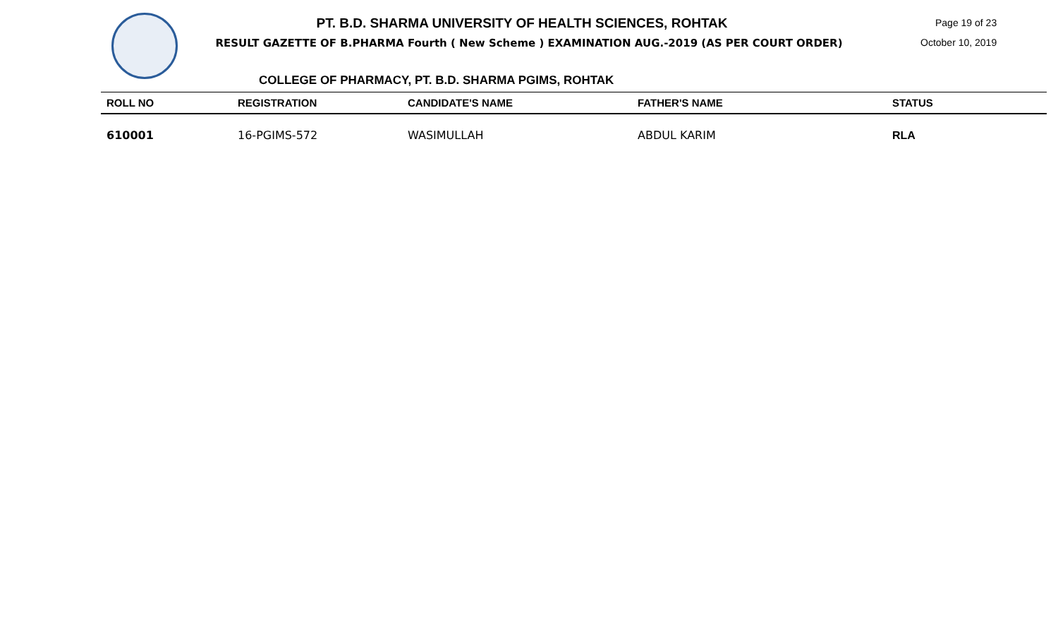PT. B.D. SHARMA UNIVERSITY OF HEALTH SCIENCES, ROHTAK
RESULT GAZETTE OF B.PHARMA Fourth ( New Scheme ) EXAMINATION AUG.-2019 (AS PER COURT ORDER)
Page 19 of 23
October 10, 2019
COLLEGE OF PHARMACY, PT. B.D. SHARMA PGIMS, ROHTAK
| ROLL NO | REGISTRATION | CANDIDATE'S NAME | FATHER'S NAME | STATUS |
| --- | --- | --- | --- | --- |
| 610001 | 16-PGIMS-572 | WASIMULLAH | ABDUL KARIM | RLA |